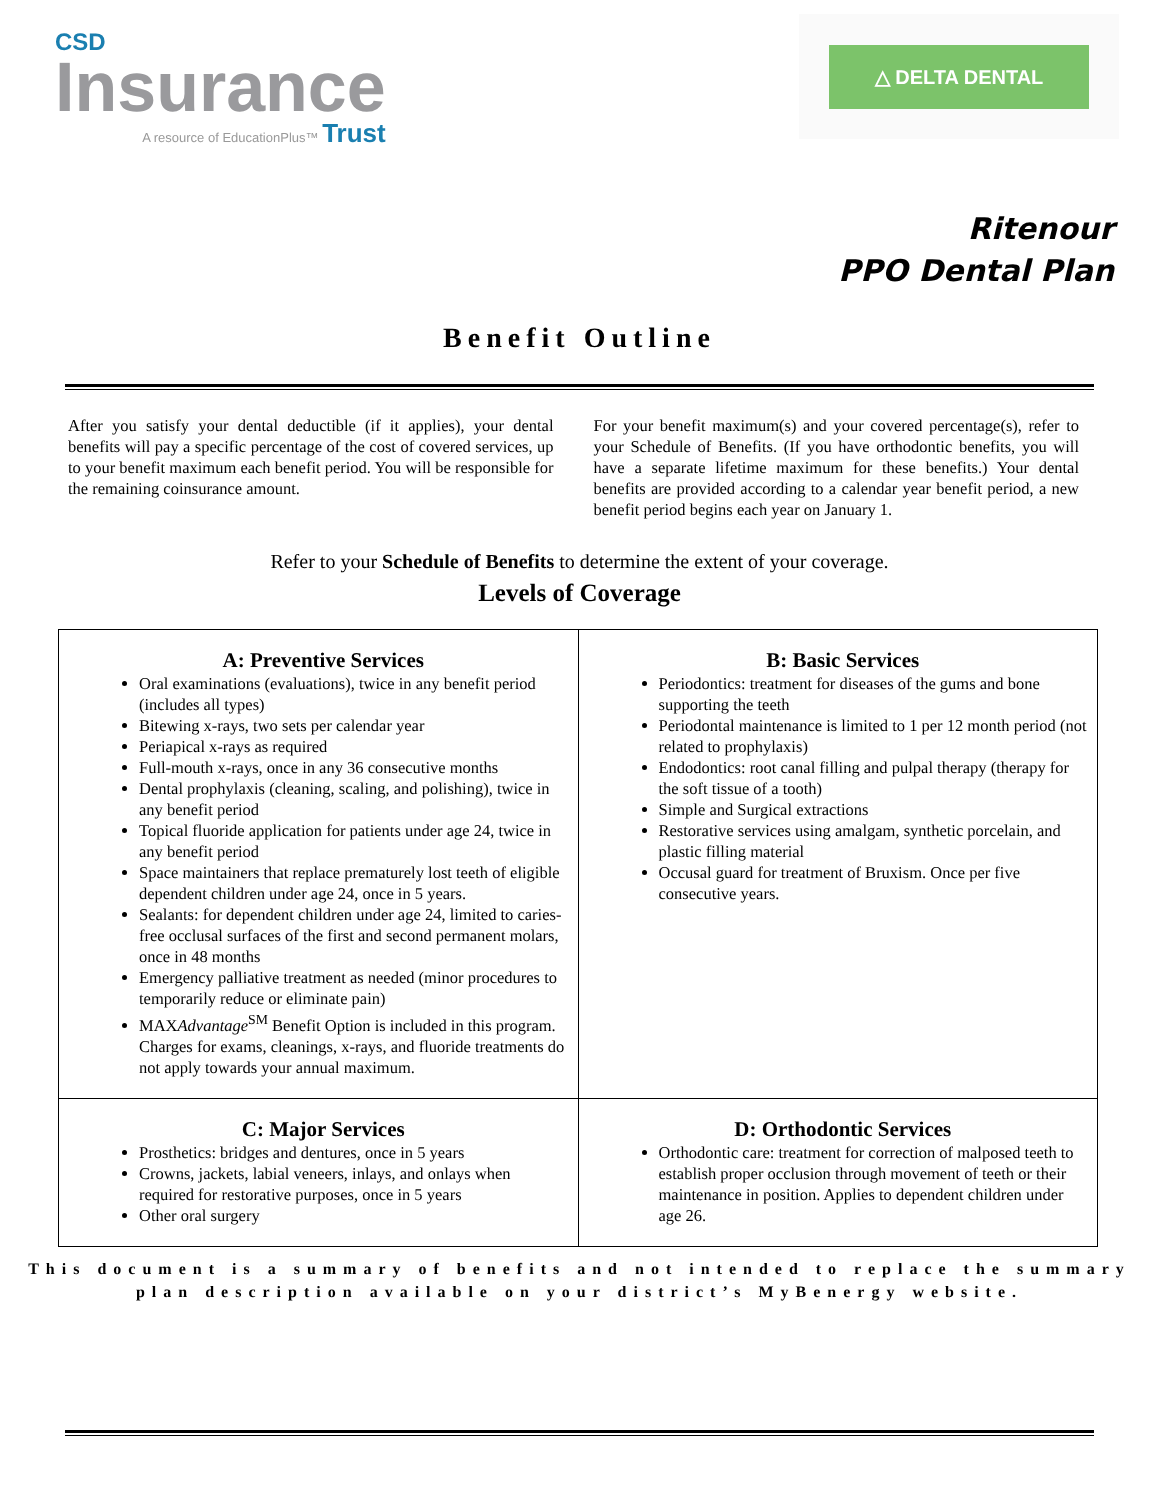CSD
Insurance
A resource of EducationPlus™ Trust
△ DELTA DENTAL
Ritenour
PPO Dental Plan
Benefit Outline
After you satisfy your dental deductible (if it applies), your dental benefits will pay a specific percentage of the cost of covered services, up to your benefit maximum each benefit period. You will be responsible for the remaining coinsurance amount.
For your benefit maximum(s) and your covered percentage(s), refer to your Schedule of Benefits. (If you have orthodontic benefits, you will have a separate lifetime maximum for these benefits.) Your dental benefits are provided according to a calendar year benefit period, a new benefit period begins each year on January 1.
Refer to your Schedule of Benefits to determine the extent of your coverage.
Levels of Coverage
| A: Preventive Services Oral examinations (evaluations), twice in any benefit period (includes all types) Bitewing x-rays, two sets per calendar year Periapical x-rays as required Full-mouth x-rays, once in any 36 consecutive months Dental prophylaxis (cleaning, scaling, and polishing), twice in any benefit period Topical fluoride application for patients under age 24, twice in any benefit period Space maintainers that replace prematurely lost teeth of eligible dependent children under age 24, once in 5 years. Sealants: for dependent children under age 24, limited to caries-free occlusal surfaces of the first and second permanent molars, once in 48 months Emergency palliative treatment as needed (minor procedures to temporarily reduce or eliminate pain) MAX Advantage<sup>SM</sup> Benefit Option is included in this program. Charges for exams, cleanings, x-rays, and fluoride treatments do not apply towards your annual maximum. | B: Basic Services Periodontics: treatment for diseases of the gums and bone supporting the teeth Periodontal maintenance is limited to 1 per 12 month period (not related to prophylaxis) Endodontics: root canal filling and pulpal therapy (therapy for the soft tissue of a tooth) Simple and Surgical extractions Restorative services using amalgam, synthetic porcelain, and plastic filling material Occusal guard for treatment of Bruxism. Once per five consecutive years. |
| C: Major Services Prosthetics: bridges and dentures, once in 5 years Crowns, jackets, labial veneers, inlays, and onlays when required for restorative purposes, once in 5 years Other oral surgery | D: Orthodontic Services Orthodontic care: treatment for correction of malposed teeth to establish proper occlusion through movement of teeth or their maintenance in position. Applies to dependent children under age 26. |
This document is a summary of benefits and not intended to replace the summary plan description available on your district’s MyBenergy website.